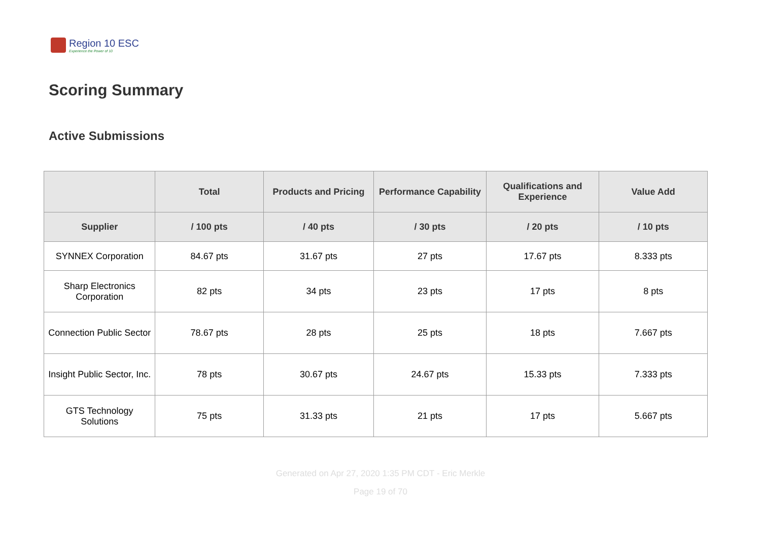Region 10 ESC
Experience the Power of 10
Scoring Summary
Active Submissions
| | Total | Products and Pricing | Performance Capability | Qualifications and Experience | Value Add |
| --- | --- | --- | --- | --- | --- |
| Supplier | / 100 pts | / 40 pts | / 30 pts | / 20 pts | / 10 pts |
| SYNNEX Corporation | 84.67 pts | 31.67 pts | 27 pts | 17.67 pts | 8.333 pts |
| Sharp Electronics Corporation | 82 pts | 34 pts | 23 pts | 17 pts | 8 pts |
| Connection Public Sector | 78.67 pts | 28 pts | 25 pts | 18 pts | 7.667 pts |
| Insight Public Sector, Inc. | 78 pts | 30.67 pts | 24.67 pts | 15.33 pts | 7.333 pts |
| GTS Technology Solutions | 75 pts | 31.33 pts | 21 pts | 17 pts | 5.667 pts |
Generated on Apr 27, 2020 1:35 PM CDT - Eric Merkle
Page 19 of 70